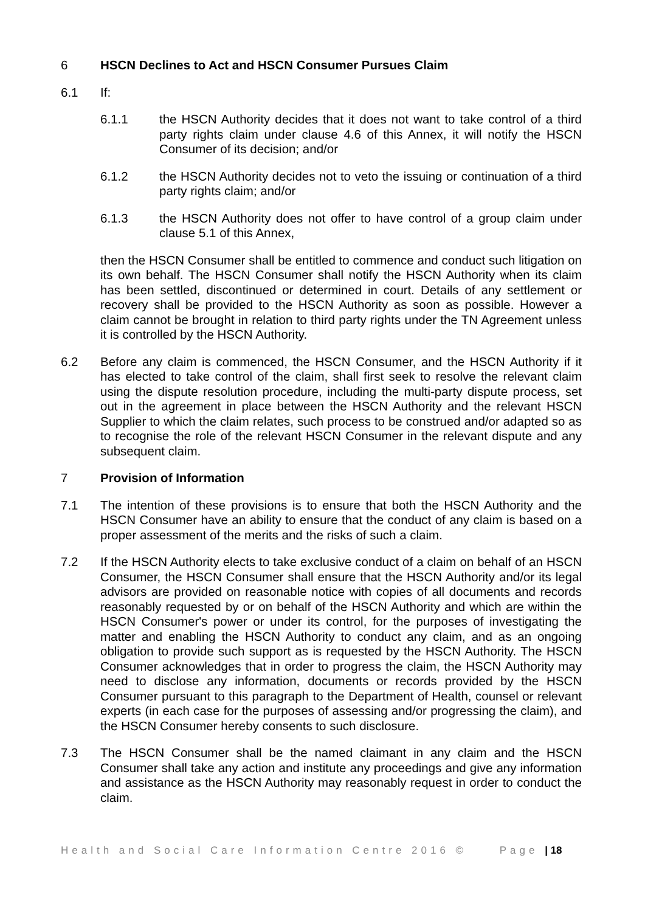6 HSCN Declines to Act and HSCN Consumer Pursues Claim
6.1 If:
6.1.1 the HSCN Authority decides that it does not want to take control of a third party rights claim under clause 4.6 of this Annex, it will notify the HSCN Consumer of its decision; and/or
6.1.2 the HSCN Authority decides not to veto the issuing or continuation of a third party rights claim; and/or
6.1.3 the HSCN Authority does not offer to have control of a group claim under clause 5.1 of this Annex,
then the HSCN Consumer shall be entitled to commence and conduct such litigation on its own behalf. The HSCN Consumer shall notify the HSCN Authority when its claim has been settled, discontinued or determined in court. Details of any settlement or recovery shall be provided to the HSCN Authority as soon as possible. However a claim cannot be brought in relation to third party rights under the TN Agreement unless it is controlled by the HSCN Authority.
6.2 Before any claim is commenced, the HSCN Consumer, and the HSCN Authority if it has elected to take control of the claim, shall first seek to resolve the relevant claim using the dispute resolution procedure, including the multi-party dispute process, set out in the agreement in place between the HSCN Authority and the relevant HSCN Supplier to which the claim relates, such process to be construed and/or adapted so as to recognise the role of the relevant HSCN Consumer in the relevant dispute and any subsequent claim.
7 Provision of Information
7.1 The intention of these provisions is to ensure that both the HSCN Authority and the HSCN Consumer have an ability to ensure that the conduct of any claim is based on a proper assessment of the merits and the risks of such a claim.
7.2 If the HSCN Authority elects to take exclusive conduct of a claim on behalf of an HSCN Consumer, the HSCN Consumer shall ensure that the HSCN Authority and/or its legal advisors are provided on reasonable notice with copies of all documents and records reasonably requested by or on behalf of the HSCN Authority and which are within the HSCN Consumer's power or under its control, for the purposes of investigating the matter and enabling the HSCN Authority to conduct any claim, and as an ongoing obligation to provide such support as is requested by the HSCN Authority. The HSCN Consumer acknowledges that in order to progress the claim, the HSCN Authority may need to disclose any information, documents or records provided by the HSCN Consumer pursuant to this paragraph to the Department of Health, counsel or relevant experts (in each case for the purposes of assessing and/or progressing the claim), and the HSCN Consumer hereby consents to such disclosure.
7.3 The HSCN Consumer shall be the named claimant in any claim and the HSCN Consumer shall take any action and institute any proceedings and give any information and assistance as the HSCN Authority may reasonably request in order to conduct the claim.
Health and Social Care Information Centre 2016 © Page | 18